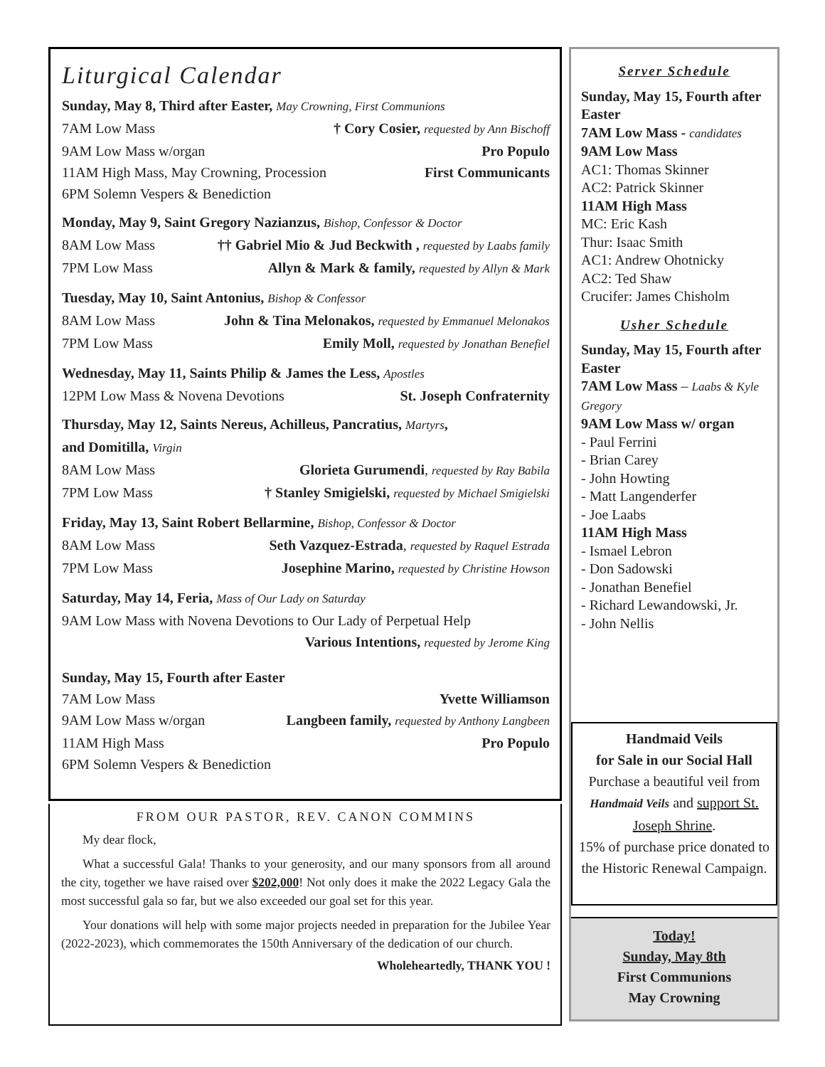Liturgical Calendar
Sunday, May 8, Third after Easter, May Crowning, First Communions
7AM Low Mass † Cory Cosier, requested by Ann Bischoff
9AM Low Mass w/organ Pro Populo
11AM High Mass, May Crowning, Procession First Communicants
6PM Solemn Vespers & Benediction
Monday, May 9, Saint Gregory Nazianzus, Bishop, Confessor & Doctor
8AM Low Mass †† Gabriel Mio & Jud Beckwith , requested by Laabs family
7PM Low Mass Allyn & Mark & family, requested by Allyn & Mark
Tuesday, May 10, Saint Antonius, Bishop & Confessor
8AM Low Mass John & Tina Melonakos, requested by Emmanuel Melonakos
7PM Low Mass Emily Moll, requested by Jonathan Benefiel
Wednesday, May 11, Saints Philip & James the Less, Apostles
12PM Low Mass & Novena Devotions St. Joseph Confraternity
Thursday, May 12, Saints Nereus, Achilleus, Pancratius, Martyrs,
and Domitilla, Virgin
8AM Low Mass Glorieta Gurumendi, requested by Ray Babila
7PM Low Mass † Stanley Smigielski, requested by Michael Smigielski
Friday, May 13, Saint Robert Bellarmine, Bishop, Confessor & Doctor
8AM Low Mass Seth Vazquez-Estrada, requested by Raquel Estrada
7PM Low Mass Josephine Marino, requested by Christine Howson
Saturday, May 14, Feria, Mass of Our Lady on Saturday
9AM Low Mass with Novena Devotions to Our Lady of Perpetual Help
Various Intentions, requested by Jerome King
Sunday, May 15, Fourth after Easter
7AM Low Mass Yvette Williamson
9AM Low Mass w/organ Langbeen family, requested by Anthony Langbeen
11AM High Mass Pro Populo
6PM Solemn Vespers & Benediction
FROM OUR PASTOR, REV. CANON COMMINS
My dear flock,
What a successful Gala! Thanks to your generosity, and our many sponsors from all around the city, together we have raised over $202,000! Not only does it make the 2022 Legacy Gala the most successful gala so far, but we also exceeded our goal set for this year.
Your donations will help with some major projects needed in preparation for the Jubilee Year (2022-2023), which commemorates the 150th Anniversary of the dedication of our church.
Wholeheartedly, THANK YOU !
Server Schedule
Sunday, May 15, Fourth after Easter
7AM Low Mass - candidates
9AM Low Mass
AC1: Thomas Skinner
AC2: Patrick Skinner
11AM High Mass
MC: Eric Kash
Thur: Isaac Smith
AC1: Andrew Ohotnicky
AC2: Ted Shaw
Crucifer: James Chisholm
Usher Schedule
Sunday, May 15, Fourth after Easter
7AM Low Mass – Laabs & Kyle Gregory
9AM Low Mass w/ organ
- Paul Ferrini
- Brian Carey
- John Howting
- Matt Langenderfer
- Joe Laabs
11AM High Mass
- Ismael Lebron
- Don Sadowski
- Jonathan Benefiel
- Richard Lewandowski, Jr.
- John Nellis
Handmaid Veils
for Sale in our Social Hall
Purchase a beautiful veil from Handmaid Veils and support St. Joseph Shrine.
15% of purchase price donated to the Historic Renewal Campaign.
Today!
Sunday, May 8th
First Communions
May Crowning